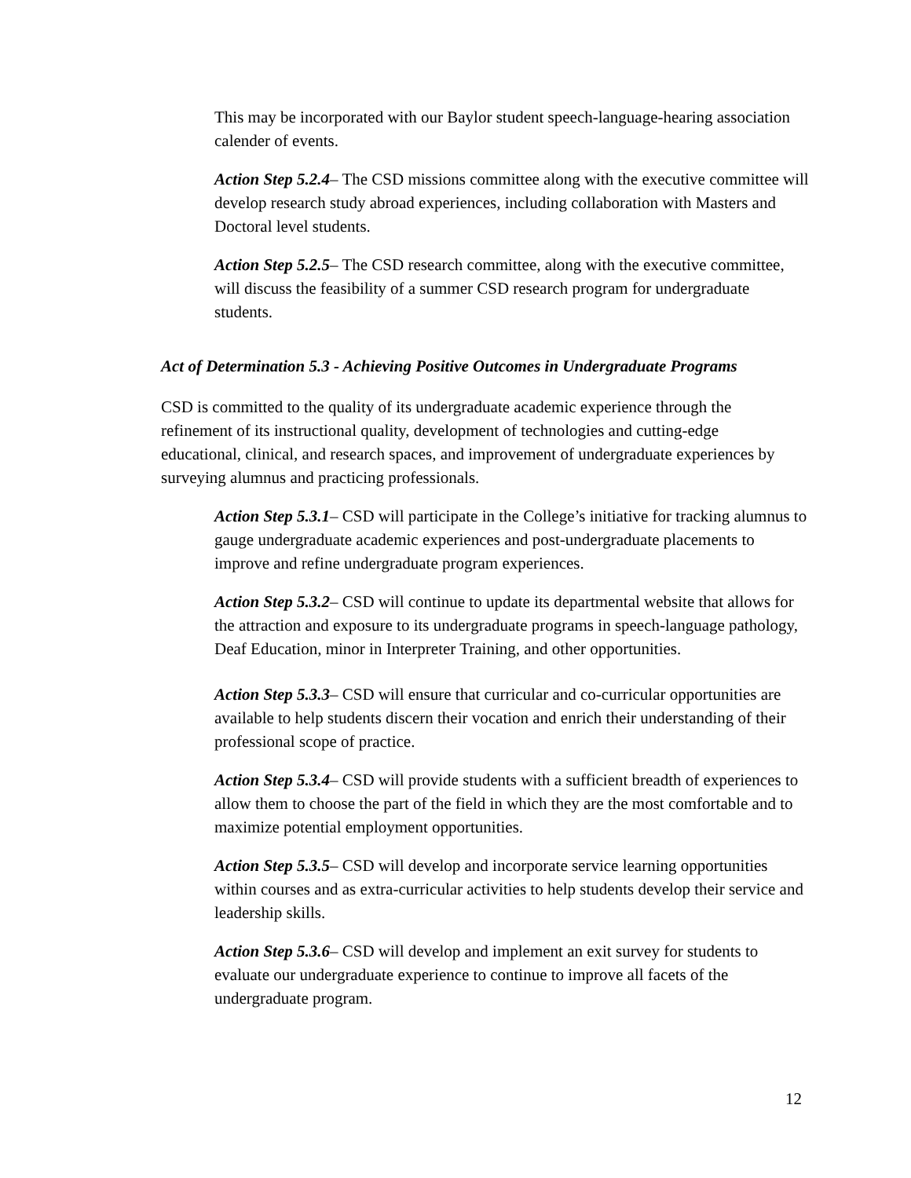This may be incorporated with our Baylor student speech-language-hearing association calender of events.
Action Step 5.2.4– The CSD missions committee along with the executive committee will develop research study abroad experiences, including collaboration with Masters and Doctoral level students.
Action Step 5.2.5– The CSD research committee, along with the executive committee, will discuss the feasibility of a summer CSD research program for undergraduate students.
Act of Determination 5.3 - Achieving Positive Outcomes in Undergraduate Programs
CSD is committed to the quality of its undergraduate academic experience through the refinement of its instructional quality, development of technologies and cutting-edge educational, clinical, and research spaces, and improvement of undergraduate experiences by surveying alumnus and practicing professionals.
Action Step 5.3.1– CSD will participate in the College’s initiative for tracking alumnus to gauge undergraduate academic experiences and post-undergraduate placements to improve and refine undergraduate program experiences.
Action Step 5.3.2– CSD will continue to update its departmental website that allows for the attraction and exposure to its undergraduate programs in speech-language pathology, Deaf Education, minor in Interpreter Training, and other opportunities.
Action Step 5.3.3– CSD will ensure that curricular and co-curricular opportunities are available to help students discern their vocation and enrich their understanding of their professional scope of practice.
Action Step 5.3.4– CSD will provide students with a sufficient breadth of experiences to allow them to choose the part of the field in which they are the most comfortable and to maximize potential employment opportunities.
Action Step 5.3.5– CSD will develop and incorporate service learning opportunities within courses and as extra-curricular activities to help students develop their service and leadership skills.
Action Step 5.3.6– CSD will develop and implement an exit survey for students to evaluate our undergraduate experience to continue to improve all facets of the undergraduate program.
12